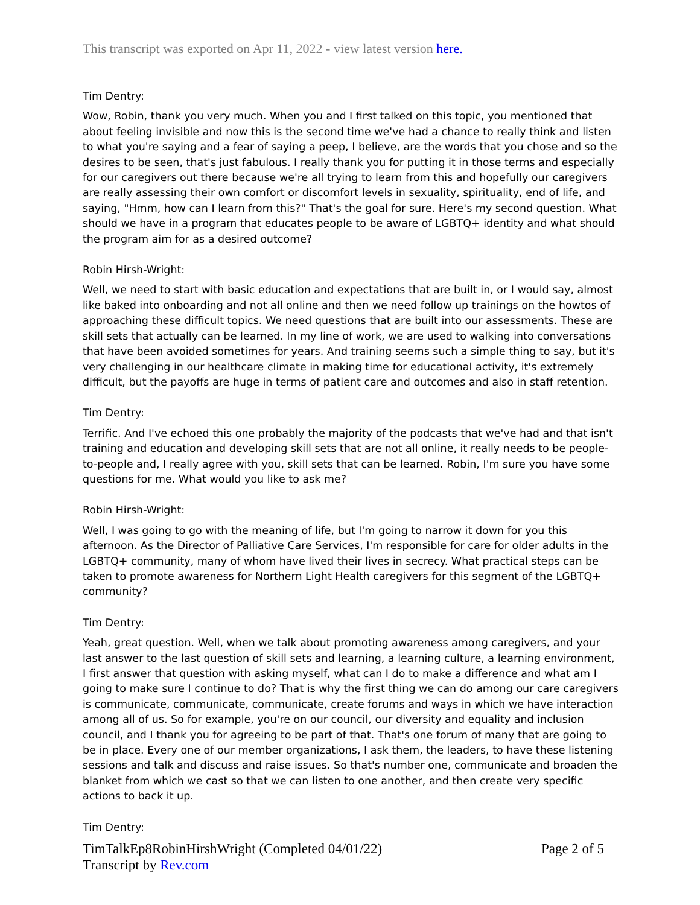This transcript was exported on Apr 11, 2022 - view latest version here.
Tim Dentry:
Wow, Robin, thank you very much. When you and I first talked on this topic, you mentioned that about feeling invisible and now this is the second time we've had a chance to really think and listen to what you're saying and a fear of saying a peep, I believe, are the words that you chose and so the desires to be seen, that's just fabulous. I really thank you for putting it in those terms and especially for our caregivers out there because we're all trying to learn from this and hopefully our caregivers are really assessing their own comfort or discomfort levels in sexuality, spirituality, end of life, and saying, "Hmm, how can I learn from this?" That's the goal for sure. Here's my second question. What should we have in a program that educates people to be aware of LGBTQ+ identity and what should the program aim for as a desired outcome?
Robin Hirsh-Wright:
Well, we need to start with basic education and expectations that are built in, or I would say, almost like baked into onboarding and not all online and then we need follow up trainings on the howtos of approaching these difficult topics. We need questions that are built into our assessments. These are skill sets that actually can be learned. In my line of work, we are used to walking into conversations that have been avoided sometimes for years. And training seems such a simple thing to say, but it's very challenging in our healthcare climate in making time for educational activity, it's extremely difficult, but the payoffs are huge in terms of patient care and outcomes and also in staff retention.
Tim Dentry:
Terrific. And I've echoed this one probably the majority of the podcasts that we've had and that isn't training and education and developing skill sets that are not all online, it really needs to be people-to-people and, I really agree with you, skill sets that can be learned. Robin, I'm sure you have some questions for me. What would you like to ask me?
Robin Hirsh-Wright:
Well, I was going to go with the meaning of life, but I'm going to narrow it down for you this afternoon. As the Director of Palliative Care Services, I'm responsible for care for older adults in the LGBTQ+ community, many of whom have lived their lives in secrecy. What practical steps can be taken to promote awareness for Northern Light Health caregivers for this segment of the LGBTQ+ community?
Tim Dentry:
Yeah, great question. Well, when we talk about promoting awareness among caregivers, and your last answer to the last question of skill sets and learning, a learning culture, a learning environment, I first answer that question with asking myself, what can I do to make a difference and what am I going to make sure I continue to do? That is why the first thing we can do among our care caregivers is communicate, communicate, communicate, create forums and ways in which we have interaction among all of us. So for example, you're on our council, our diversity and equality and inclusion council, and I thank you for agreeing to be part of that. That's one forum of many that are going to be in place. Every one of our member organizations, I ask them, the leaders, to have these listening sessions and talk and discuss and raise issues. So that's number one, communicate and broaden the blanket from which we cast so that we can listen to one another, and then create very specific actions to back it up.
Tim Dentry:
TimTalkEp8RobinHirshWright (Completed 04/01/22)
Transcript by Rev.com
Page 2 of 5